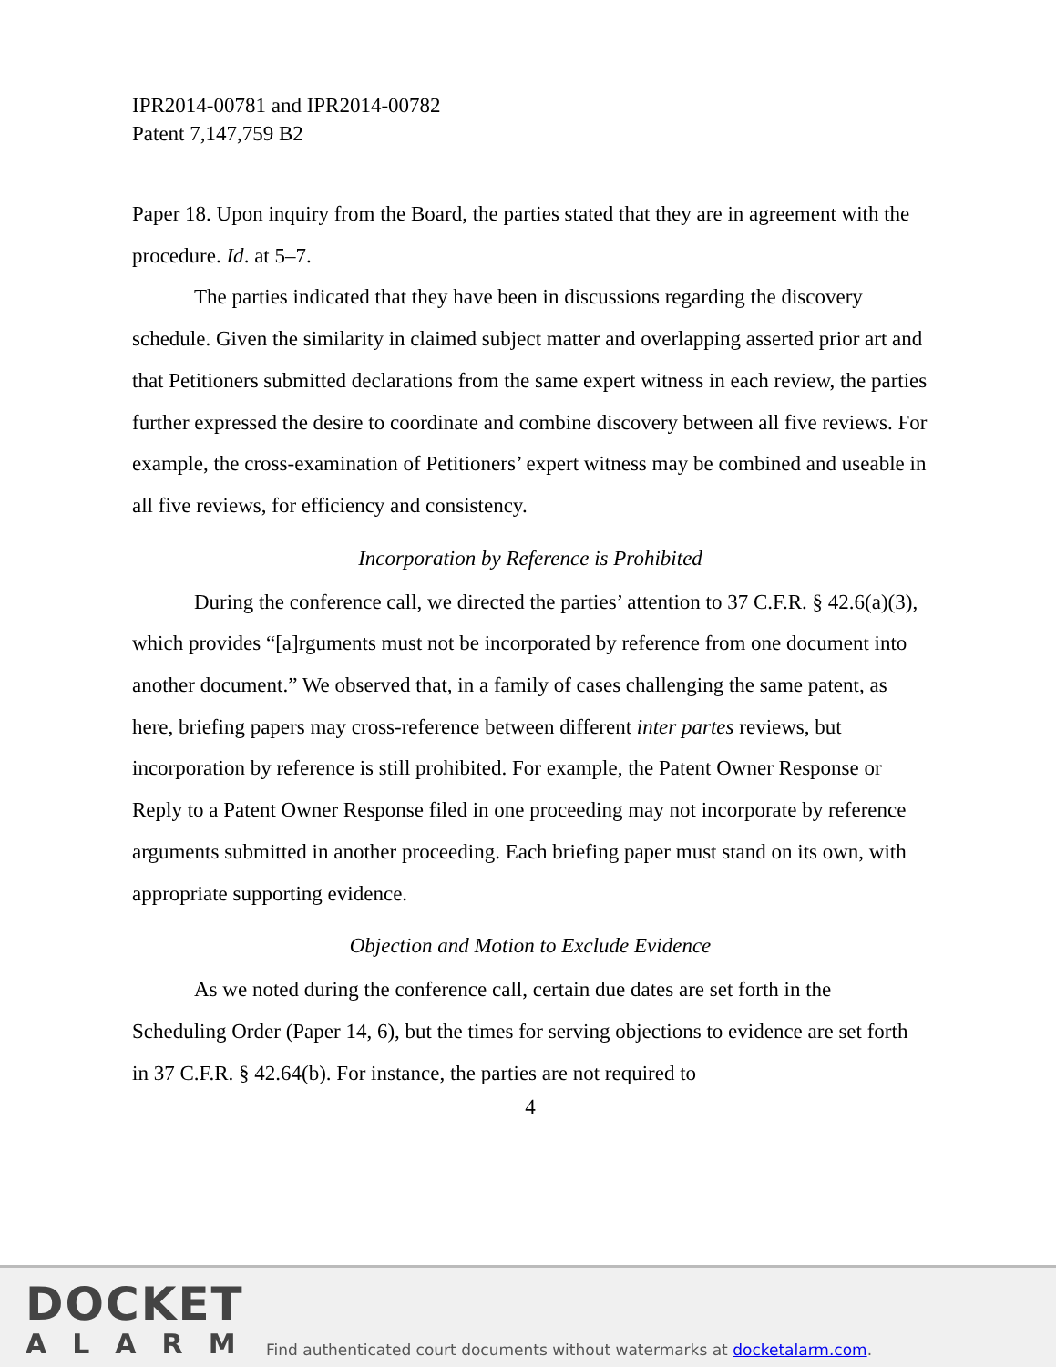IPR2014-00781 and IPR2014-00782
Patent 7,147,759 B2
Paper 18. Upon inquiry from the Board, the parties stated that they are in agreement with the procedure. Id. at 5–7.
The parties indicated that they have been in discussions regarding the discovery schedule. Given the similarity in claimed subject matter and overlapping asserted prior art and that Petitioners submitted declarations from the same expert witness in each review, the parties further expressed the desire to coordinate and combine discovery between all five reviews. For example, the cross-examination of Petitioners’ expert witness may be combined and useable in all five reviews, for efficiency and consistency.
Incorporation by Reference is Prohibited
During the conference call, we directed the parties’ attention to 37 C.F.R. § 42.6(a)(3), which provides “[a]rguments must not be incorporated by reference from one document into another document.” We observed that, in a family of cases challenging the same patent, as here, briefing papers may cross-reference between different inter partes reviews, but incorporation by reference is still prohibited. For example, the Patent Owner Response or Reply to a Patent Owner Response filed in one proceeding may not incorporate by reference arguments submitted in another proceeding. Each briefing paper must stand on its own, with appropriate supporting evidence.
Objection and Motion to Exclude Evidence
As we noted during the conference call, certain due dates are set forth in the Scheduling Order (Paper 14, 6), but the times for serving objections to evidence are set forth in 37 C.F.R. § 42.64(b). For instance, the parties are not required to
4
DOCKET
ALARM
Find authenticated court documents without watermarks at docketalarm.com.